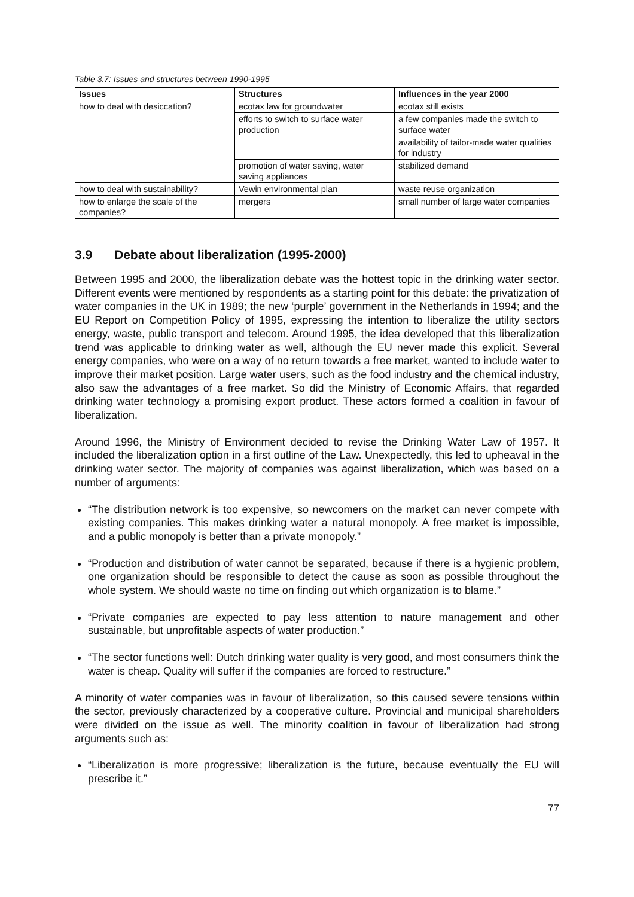Table 3.7: Issues and structures between 1990-1995
| Issues | Structures | Influences in the year 2000 |
| --- | --- | --- |
| how to deal with desiccation? | ecotax law for groundwater | ecotax still exists |
| | efforts to switch to surface water production | a few companies made the switch to surface water |
| | | availability of tailor-made water qualities for industry |
| | promotion of water saving, water saving appliances | stabilized demand |
| how to deal with sustainability? | Vewin environmental plan | waste reuse organization |
| how to enlarge the scale of the companies? | mergers | small number of large water companies |
3.9 Debate about liberalization (1995-2000)
Between 1995 and 2000, the liberalization debate was the hottest topic in the drinking water sector. Different events were mentioned by respondents as a starting point for this debate: the privatization of water companies in the UK in 1989; the new ‘purple’ government in the Netherlands in 1994; and the EU Report on Competition Policy of 1995, expressing the intention to liberalize the utility sectors energy, waste, public transport and telecom. Around 1995, the idea developed that this liberalization trend was applicable to drinking water as well, although the EU never made this explicit. Several energy companies, who were on a way of no return towards a free market, wanted to include water to improve their market position. Large water users, such as the food industry and the chemical industry, also saw the advantages of a free market. So did the Ministry of Economic Affairs, that regarded drinking water technology a promising export product. These actors formed a coalition in favour of liberalization.
Around 1996, the Ministry of Environment decided to revise the Drinking Water Law of 1957. It included the liberalization option in a first outline of the Law. Unexpectedly, this led to upheaval in the drinking water sector. The majority of companies was against liberalization, which was based on a number of arguments:
“The distribution network is too expensive, so newcomers on the market can never compete with existing companies. This makes drinking water a natural monopoly. A free market is impossible, and a public monopoly is better than a private monopoly.”
“Production and distribution of water cannot be separated, because if there is a hygienic problem, one organization should be responsible to detect the cause as soon as possible throughout the whole system. We should waste no time on finding out which organization is to blame.”
“Private companies are expected to pay less attention to nature management and other sustainable, but unprofitable aspects of water production.”
“The sector functions well: Dutch drinking water quality is very good, and most consumers think the water is cheap. Quality will suffer if the companies are forced to restructure.”
A minority of water companies was in favour of liberalization, so this caused severe tensions within the sector, previously characterized by a cooperative culture. Provincial and municipal shareholders were divided on the issue as well. The minority coalition in favour of liberalization had strong arguments such as:
“Liberalization is more progressive; liberalization is the future, because eventually the EU will prescribe it.”
77